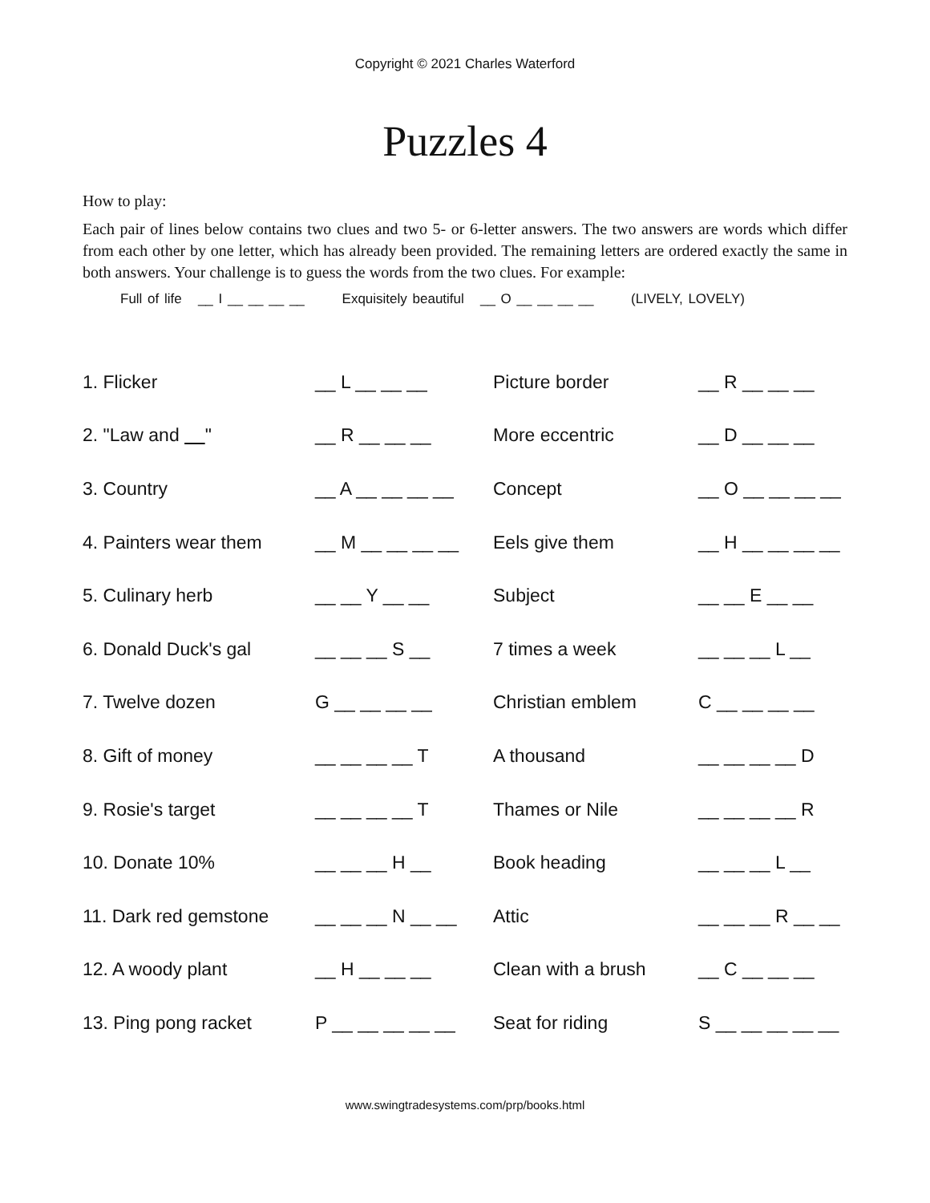Copyright © 2021 Charles Waterford
Puzzles 4
How to play:
Each pair of lines below contains two clues and two 5- or 6-letter answers. The two answers are words which differ from each other by one letter, which has already been provided. The remaining letters are ordered exactly the same in both answers. Your challenge is to guess the words from the two clues. For example:
Full of life __ I __ __ __ __ Exquisitely beautiful __ O __ __ __ __ (LIVELY, LOVELY)
| 1. Flicker | __ L __ __ __ | Picture border | __ R __ __ __ |
| 2. "Law and " | __ R __ __ __ | More eccentric | __ D __ __ __ |
| 3. Country | __ A __ __ __ __ | Concept | __ O __ __ __ __ |
| 4. Painters wear them | __ M __ __ __ __ | Eels give them | __ H __ __ __ __ |
| 5. Culinary herb | __ __ Y __ __ | Subject | __ __ E __ __ |
| 6. Donald Duck's gal | __ __ __ S __ | 7 times a week | __ __ __ L __ |
| 7. Twelve dozen | G __ __ __ __ | Christian emblem | C __ __ __ __ |
| 8. Gift of money | __ __ __ __ T | A thousand | __ __ __ __ D |
| 9. Rosie's target | __ __ __ __ T | Thames or Nile | __ __ __ __ R |
| 10. Donate 10% | __ __ __ H __ | Book heading | __ __ __ L __ |
| 11. Dark red gemstone | __ __ __ N __ __ | Attic | __ __ __ R __ __ |
| 12. A woody plant | __ H __ __ __ | Clean with a brush | __ C __ __ __ |
| 13. Ping pong racket | P __ __ __ __ __ | Seat for riding | S __ __ __ __ __ |
www.swingtradesystems.com/prp/books.html